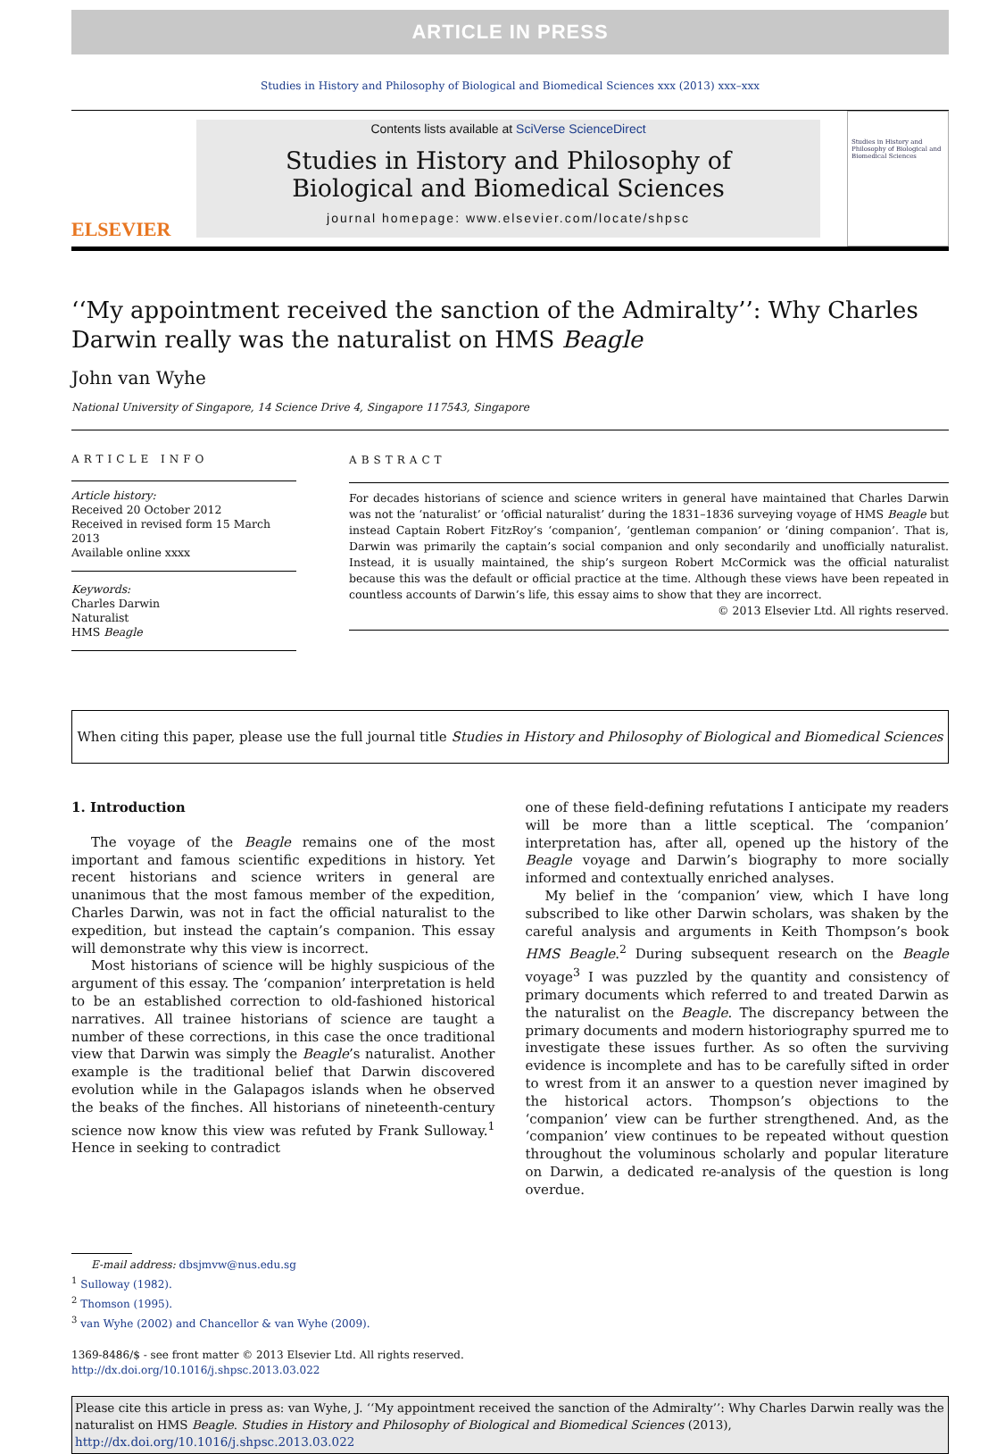ARTICLE IN PRESS
Studies in History and Philosophy of Biological and Biomedical Sciences xxx (2013) xxx–xxx
ELSEVIER
Contents lists available at SciVerse ScienceDirect
Studies in History and Philosophy of Biological and Biomedical Sciences
journal homepage: www.elsevier.com/locate/shpsc
Studies in History and Philosophy of Biological and Biomedical Sciences
‘‘My appointment received the sanction of the Admiralty’’: Why Charles Darwin really was the naturalist on HMS Beagle
John van Wyhe
National University of Singapore, 14 Science Drive 4, Singapore 117543, Singapore
ARTICLE INFO
Article history:
Received 20 October 2012
Received in revised form 15 March 2013
Available online xxxx
Keywords:
Charles Darwin
Naturalist
HMS Beagle
ABSTRACT
For decades historians of science and science writers in general have maintained that Charles Darwin was not the ‘naturalist’ or ‘official naturalist’ during the 1831–1836 surveying voyage of HMS Beagle but instead Captain Robert FitzRoy’s ‘companion’, ‘gentleman companion’ or ‘dining companion’. That is, Darwin was primarily the captain’s social companion and only secondarily and unofficially naturalist. Instead, it is usually maintained, the ship’s surgeon Robert McCormick was the official naturalist because this was the default or official practice at the time. Although these views have been repeated in countless accounts of Darwin’s life, this essay aims to show that they are incorrect.
© 2013 Elsevier Ltd. All rights reserved.
When citing this paper, please use the full journal title Studies in History and Philosophy of Biological and Biomedical Sciences
1. Introduction
The voyage of the Beagle remains one of the most important and famous scientific expeditions in history. Yet recent historians and science writers in general are unanimous that the most famous member of the expedition, Charles Darwin, was not in fact the official naturalist to the expedition, but instead the captain’s companion. This essay will demonstrate why this view is incorrect.
Most historians of science will be highly suspicious of the argument of this essay. The ‘companion’ interpretation is held to be an established correction to old-fashioned historical narratives. All trainee historians of science are taught a number of these corrections, in this case the once traditional view that Darwin was simply the Beagle’s naturalist. Another example is the traditional belief that Darwin discovered evolution while in the Galapagos islands when he observed the beaks of the finches. All historians of nineteenth-century science now know this view was refuted by Frank Sulloway.<sup>1</sup> Hence in seeking to contradict
one of these field-defining refutations I anticipate my readers will be more than a little sceptical. The ‘companion’ interpretation has, after all, opened up the history of the Beagle voyage and Darwin’s biography to more socially informed and contextually enriched analyses.
My belief in the ‘companion’ view, which I have long subscribed to like other Darwin scholars, was shaken by the careful analysis and arguments in Keith Thompson’s book HMS Beagle.<sup>2</sup> During subsequent research on the Beagle voyage<sup>3</sup> I was puzzled by the quantity and consistency of primary documents which referred to and treated Darwin as the naturalist on the Beagle. The discrepancy between the primary documents and modern historiography spurred me to investigate these issues further. As so often the surviving evidence is incomplete and has to be carefully sifted in order to wrest from it an answer to a question never imagined by the historical actors. Thompson’s objections to the ‘companion’ view can be further strengthened. And, as the ‘companion’ view continues to be repeated without question throughout the voluminous scholarly and popular literature on Darwin, a dedicated re-analysis of the question is long overdue.
E-mail address: dbsjmvw@nus.edu.sg
<sup>1</sup> Sulloway (1982).
<sup>2</sup> Thomson (1995).
<sup>3</sup> van Wyhe (2002) and Chancellor & van Wyhe (2009).
1369-8486/$ - see front matter © 2013 Elsevier Ltd. All rights reserved.
http://dx.doi.org/10.1016/j.shpsc.2013.03.022
Please cite this article in press as: van Wyhe, J. ‘‘My appointment received the sanction of the Admiralty’’: Why Charles Darwin really was the naturalist on HMS Beagle. Studies in History and Philosophy of Biological and Biomedical Sciences (2013), http://dx.doi.org/10.1016/j.shpsc.2013.03.022